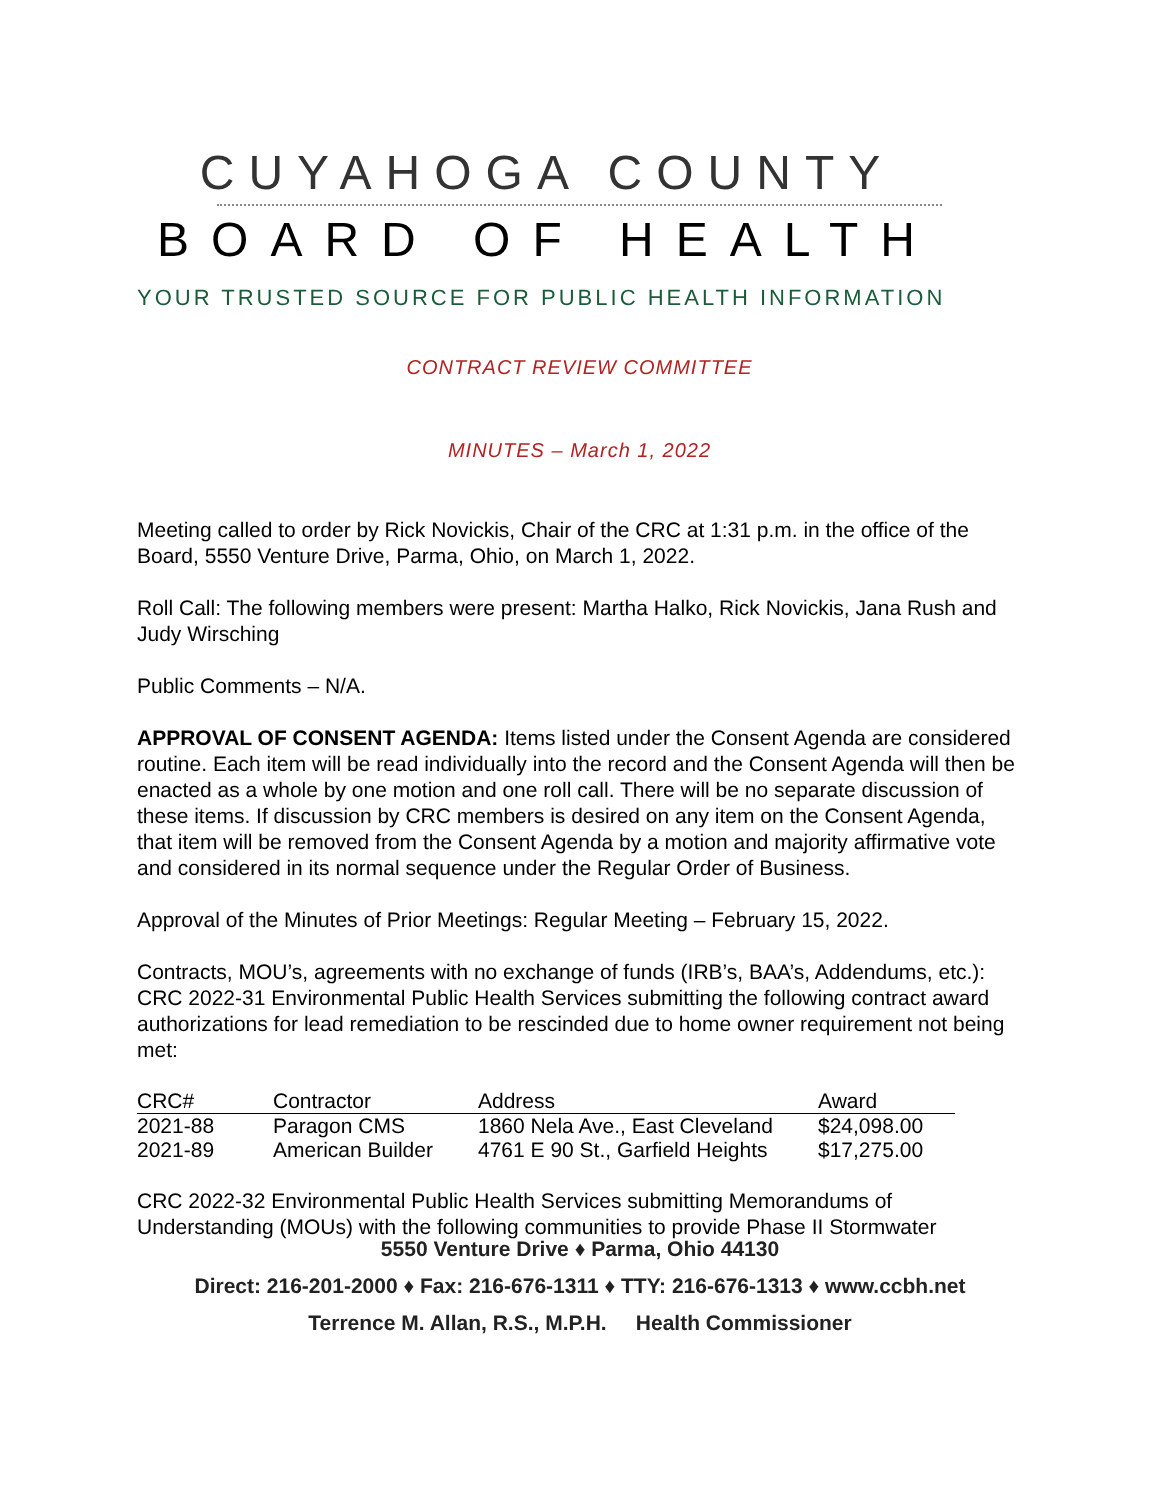CUYAHOGA COUNTY
BOARD OF HEALTH
YOUR TRUSTED SOURCE FOR PUBLIC HEALTH INFORMATION
CONTRACT REVIEW COMMITTEE
MINUTES – March 1, 2022
Meeting called to order by Rick Novickis, Chair of the CRC at 1:31 p.m. in the office of the Board, 5550 Venture Drive, Parma, Ohio, on March 1, 2022.
Roll Call: The following members were present: Martha Halko, Rick Novickis, Jana Rush and Judy Wirsching
Public Comments – N/A.
APPROVAL OF CONSENT AGENDA: Items listed under the Consent Agenda are considered routine. Each item will be read individually into the record and the Consent Agenda will then be enacted as a whole by one motion and one roll call. There will be no separate discussion of these items. If discussion by CRC members is desired on any item on the Consent Agenda, that item will be removed from the Consent Agenda by a motion and majority affirmative vote and considered in its normal sequence under the Regular Order of Business.
Approval of the Minutes of Prior Meetings: Regular Meeting – February 15, 2022.
Contracts, MOU’s, agreements with no exchange of funds (IRB’s, BAA’s, Addendums, etc.):
CRC 2022-31 Environmental Public Health Services submitting the following contract award authorizations for lead remediation to be rescinded due to home owner requirement not being met:
| CRC# | Contractor | Address | Award |
| --- | --- | --- | --- |
| 2021-88 | Paragon CMS | 1860 Nela Ave., East Cleveland | $24,098.00 |
| 2021-89 | American Builder | 4761 E 90 St., Garfield Heights | $17,275.00 |
CRC 2022-32 Environmental Public Health Services submitting Memorandums of Understanding (MOUs) with the following communities to provide Phase II Stormwater
5550 Venture Drive ♦ Parma, Ohio 44130
Direct: 216-201-2000 ♦ Fax: 216-676-1311 ♦ TTY: 216-676-1313 ♦ www.ccbh.net
Terrence M. Allan, R.S., M.P.H. Health Commissioner